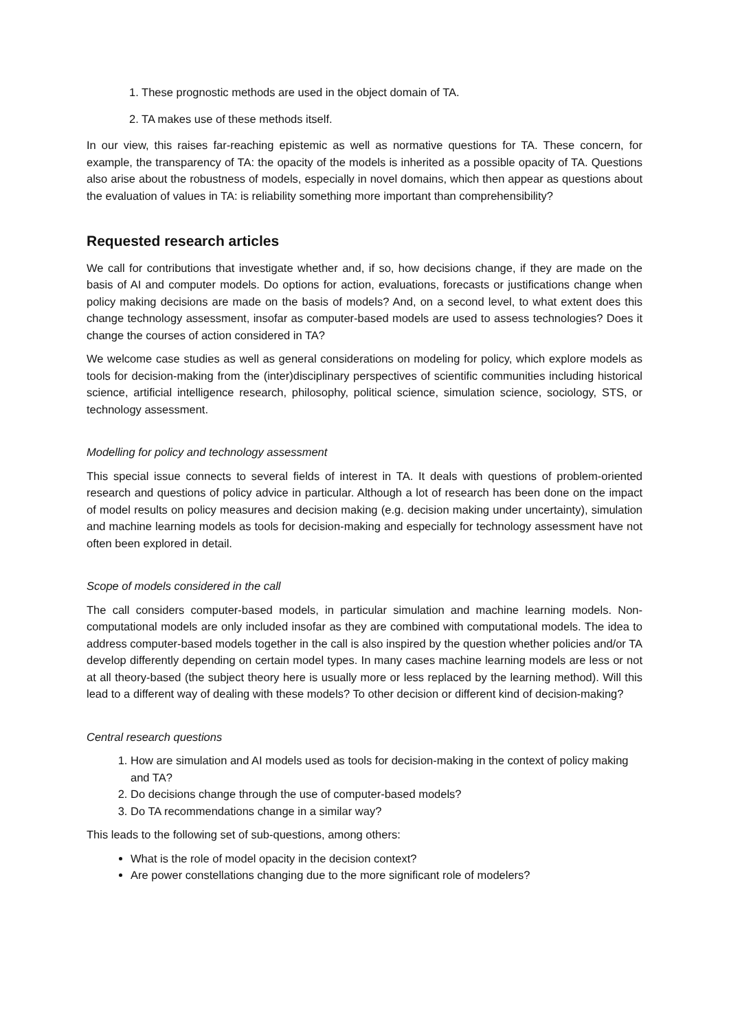1. These prognostic methods are used in the object domain of TA.
2. TA makes use of these methods itself.
In our view, this raises far-reaching epistemic as well as normative questions for TA. These concern, for example, the transparency of TA: the opacity of the models is inherited as a possible opacity of TA. Questions also arise about the robustness of models, especially in novel domains, which then appear as questions about the evaluation of values in TA: is reliability something more important than comprehensibility?
Requested research articles
We call for contributions that investigate whether and, if so, how decisions change, if they are made on the basis of AI and computer models. Do options for action, evaluations, forecasts or justifications change when policy making decisions are made on the basis of models? And, on a second level, to what extent does this change technology assessment, insofar as computer-based models are used to assess technologies? Does it change the courses of action considered in TA?
We welcome case studies as well as general considerations on modeling for policy, which explore models as tools for decision-making from the (inter)disciplinary perspectives of scientific communities including historical science, artificial intelligence research, philosophy, political science, simulation science, sociology, STS, or technology assessment.
Modelling for policy and technology assessment
This special issue connects to several fields of interest in TA. It deals with questions of problem-oriented research and questions of policy advice in particular. Although a lot of research has been done on the impact of model results on policy measures and decision making (e.g. decision making under uncertainty), simulation and machine learning models as tools for decision-making and especially for technology assessment have not often been explored in detail.
Scope of models considered in the call
The call considers computer-based models, in particular simulation and machine learning models. Non-computational models are only included insofar as they are combined with computational models. The idea to address computer-based models together in the call is also inspired by the question whether policies and/or TA develop differently depending on certain model types. In many cases machine learning models are less or not at all theory-based (the subject theory here is usually more or less replaced by the learning method). Will this lead to a different way of dealing with these models? To other decision or different kind of decision-making?
Central research questions
1. How are simulation and AI models used as tools for decision-making in the context of policy making and TA?
2. Do decisions change through the use of computer-based models?
3. Do TA recommendations change in a similar way?
This leads to the following set of sub-questions, among others:
What is the role of model opacity in the decision context?
Are power constellations changing due to the more significant role of modelers?